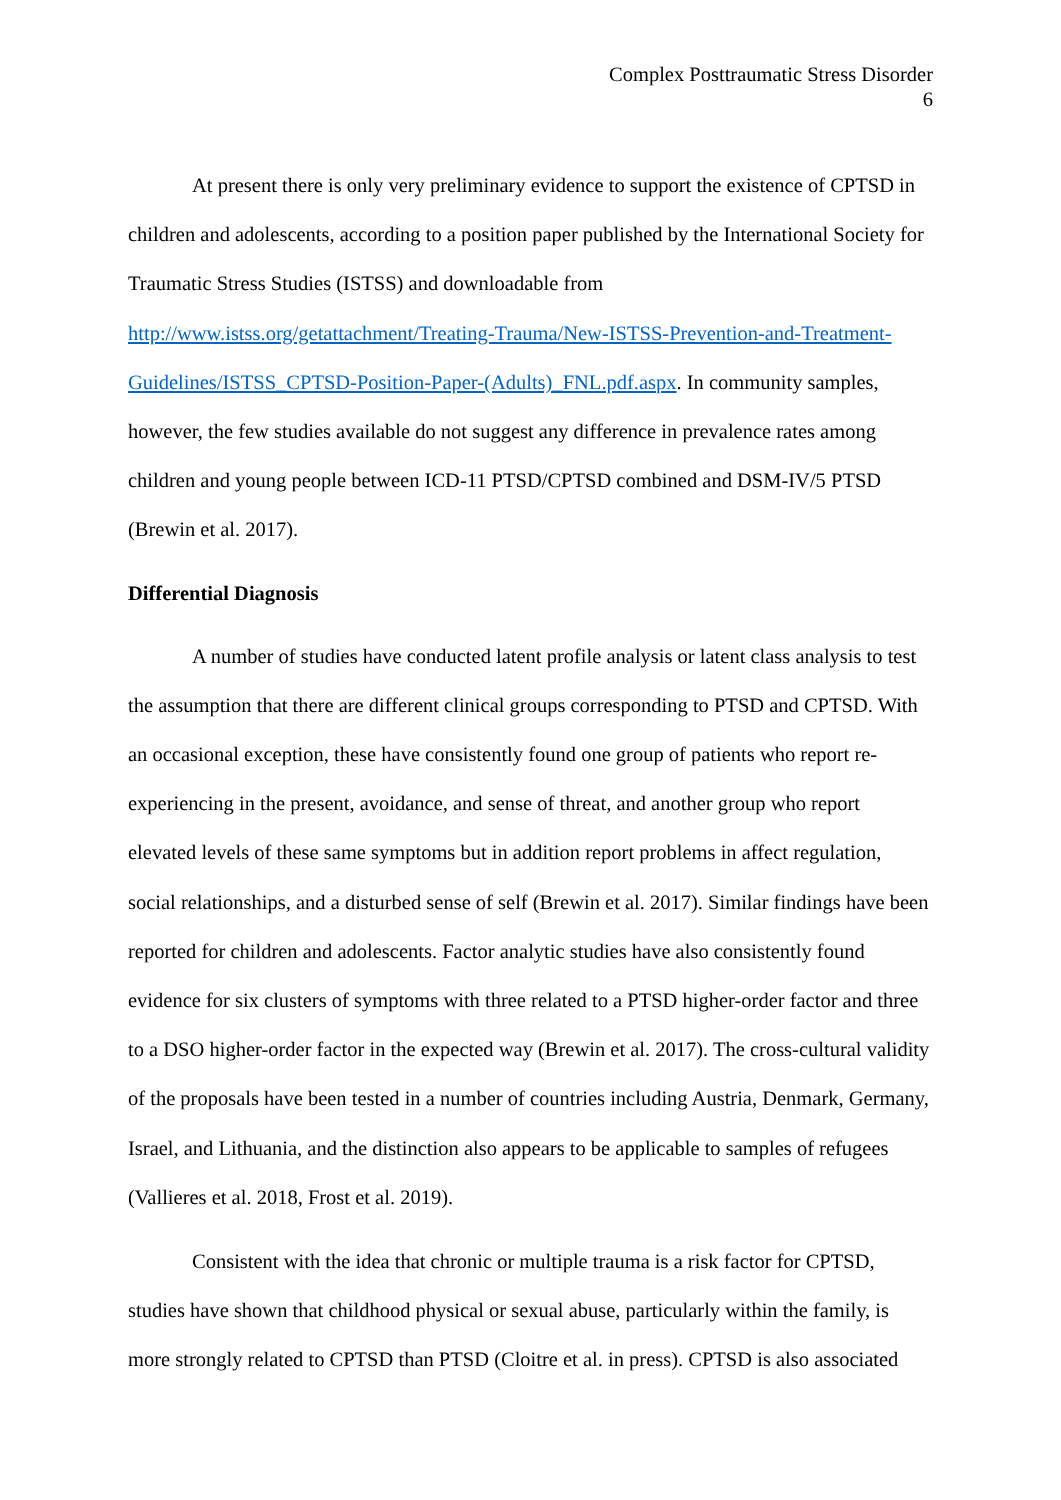Complex Posttraumatic Stress Disorder
6
At present there is only very preliminary evidence to support the existence of CPTSD in children and adolescents, according to a position paper published by the International Society for Traumatic Stress Studies (ISTSS) and downloadable from http://www.istss.org/getattachment/Treating-Trauma/New-ISTSS-Prevention-and-Treatment-Guidelines/ISTSS_CPTSD-Position-Paper-(Adults)_FNL.pdf.aspx. In community samples, however, the few studies available do not suggest any difference in prevalence rates among children and young people between ICD-11 PTSD/CPTSD combined and DSM-IV/5 PTSD (Brewin et al. 2017).
Differential Diagnosis
A number of studies have conducted latent profile analysis or latent class analysis to test the assumption that there are different clinical groups corresponding to PTSD and CPTSD. With an occasional exception, these have consistently found one group of patients who report re-experiencing in the present, avoidance, and sense of threat, and another group who report elevated levels of these same symptoms but in addition report problems in affect regulation, social relationships, and a disturbed sense of self (Brewin et al. 2017). Similar findings have been reported for children and adolescents. Factor analytic studies have also consistently found evidence for six clusters of symptoms with three related to a PTSD higher-order factor and three to a DSO higher-order factor in the expected way (Brewin et al. 2017). The cross-cultural validity of the proposals have been tested in a number of countries including Austria, Denmark, Germany, Israel, and Lithuania, and the distinction also appears to be applicable to samples of refugees (Vallieres et al. 2018, Frost et al. 2019).
Consistent with the idea that chronic or multiple trauma is a risk factor for CPTSD, studies have shown that childhood physical or sexual abuse, particularly within the family, is more strongly related to CPTSD than PTSD (Cloitre et al. in press). CPTSD is also associated